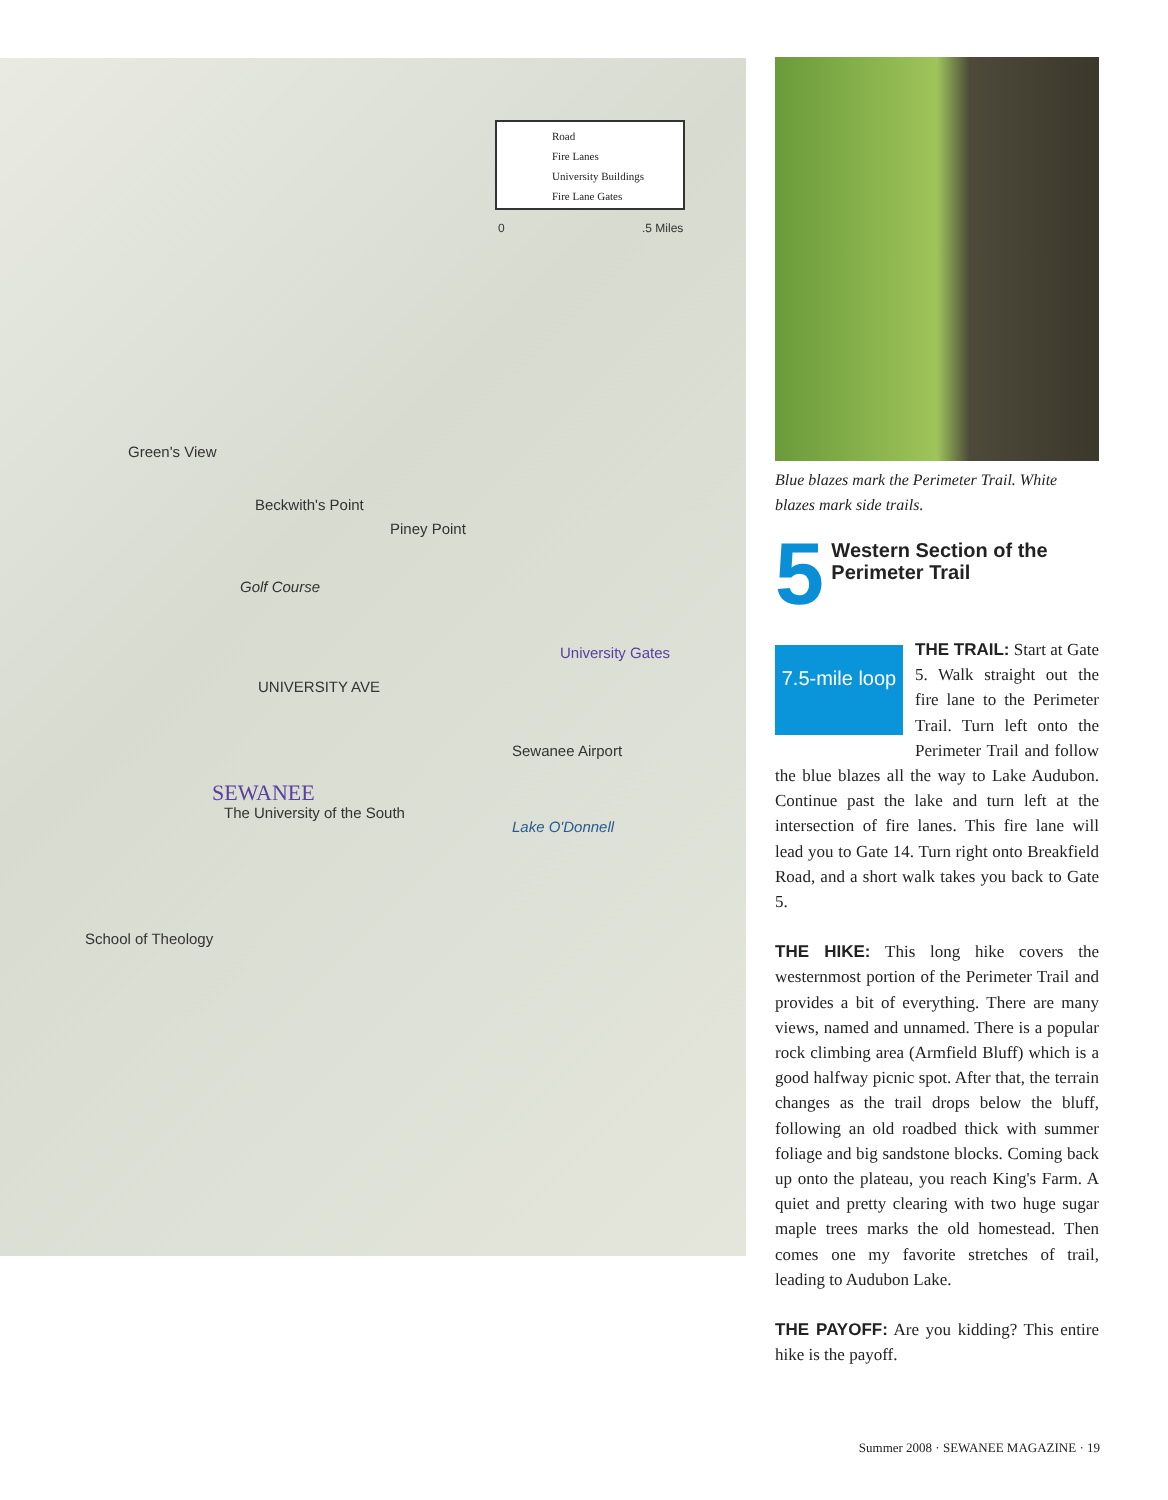Road
Fire Lanes
University Buildings
Fire Lane Gates
0.5 Miles
Green's View
Beckwith's Point
Piney Point
University Gates
Sewanee Airport
SEWANEE
The University of the South
Lake O'Donnell
School of Theology
UNIVERSITY AVE
Golf Course
Blue blazes mark the Perimeter Trail. White blazes mark side trails.
5
Western Section of the Perimeter Trail
7.5-mile loop
THE TRAIL: Start at Gate 5. Walk straight out the fire lane to the Perimeter Trail. Turn left onto the Perimeter Trail and follow the blue blazes all the way to Lake Audubon. Continue past the lake and turn left at the intersection of fire lanes. This fire lane will lead you to Gate 14. Turn right onto Breakfield Road, and a short walk takes you back to Gate 5.
THE HIKE: This long hike covers the westernmost portion of the Perimeter Trail and provides a bit of everything. There are many views, named and unnamed. There is a popular rock climbing area (Armfield Bluff) which is a good halfway picnic spot. After that, the terrain changes as the trail drops below the bluff, following an old roadbed thick with summer foliage and big sandstone blocks. Coming back up onto the plateau, you reach King's Farm. A quiet and pretty clearing with two huge sugar maple trees marks the old homestead. Then comes one my favorite stretches of trail, leading to Audubon Lake.
THE PAYOFF: Are you kidding? This entire hike is the payoff.
Summer 2008 · SEWANEE MAGAZINE · 19